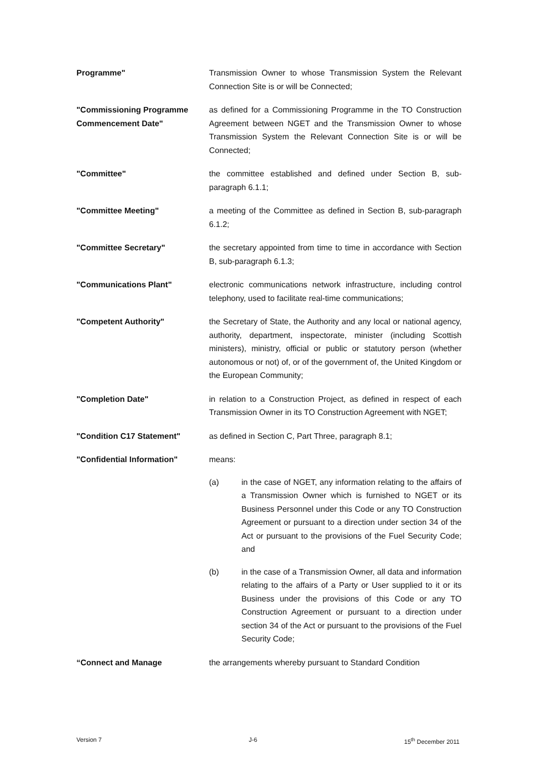Programme" Transmission Owner to whose Transmission System the Relevant Connection Site is or will be Connected;
"Commissioning Programme Commencement Date"
as defined for a Commissioning Programme in the TO Construction Agreement between NGET and the Transmission Owner to whose Transmission System the Relevant Connection Site is or will be Connected;
"Committee" the committee established and defined under Section B, sub-paragraph 6.1.1;
"Committee Meeting" a meeting of the Committee as defined in Section B, sub-paragraph 6.1.2;
"Committee Secretary" the secretary appointed from time to time in accordance with Section B, sub-paragraph 6.1.3;
"Communications Plant" electronic communications network infrastructure, including control telephony, used to facilitate real-time communications;
"Competent Authority" the Secretary of State, the Authority and any local or national agency, authority, department, inspectorate, minister (including Scottish ministers), ministry, official or public or statutory person (whether autonomous or not) of, or of the government of, the United Kingdom or the European Community;
"Completion Date" in relation to a Construction Project, as defined in respect of each Transmission Owner in its TO Construction Agreement with NGET;
"Condition C17 Statement" as defined in Section C, Part Three, paragraph 8.1;
"Confidential Information" means:
(a) in the case of NGET, any information relating to the affairs of a Transmission Owner which is furnished to NGET or its Business Personnel under this Code or any TO Construction Agreement or pursuant to a direction under section 34 of the Act or pursuant to the provisions of the Fuel Security Code; and
(b) in the case of a Transmission Owner, all data and information relating to the affairs of a Party or User supplied to it or its Business under the provisions of this Code or any TO Construction Agreement or pursuant to a direction under section 34 of the Act or pursuant to the provisions of the Fuel Security Code;
“Connect and Manage the arrangements whereby pursuant to Standard Condition
Version 7 J-6 15<sup>th</sup> December 2011